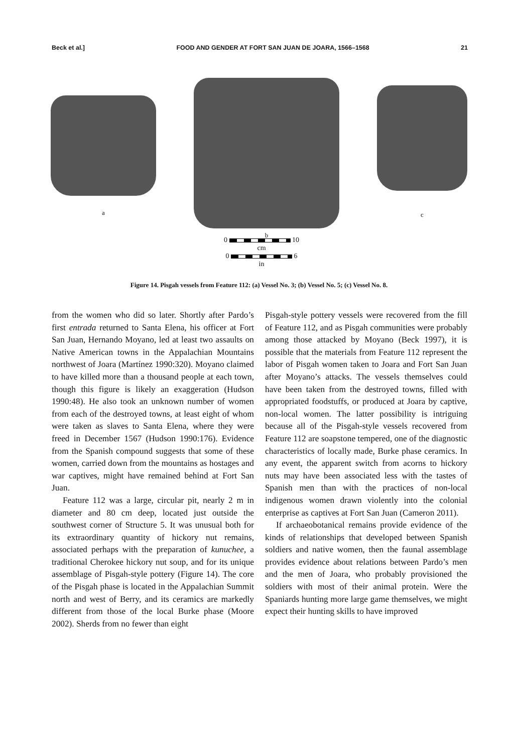Beck et al.] FOOD AND GENDER AT FORT SAN JUAN DE JOARA, 1566–1568 21
a
b
c
0 10
cm
0 6
in
Figure 14. Pisgah vessels from Feature 112: (a) Vessel No. 3; (b) Vessel No. 5; (c) Vessel No. 8.
from the women who did so later. Shortly after Pardo’s first entrada returned to Santa Elena, his officer at Fort San Juan, Hernando Moyano, led at least two assaults on Native American towns in the Appalachian Mountains northwest of Joara (Martínez 1990:320). Moyano claimed to have killed more than a thousand people at each town, though this figure is likely an exaggeration (Hudson 1990:48). He also took an unknown number of women from each of the destroyed towns, at least eight of whom were taken as slaves to Santa Elena, where they were freed in December 1567 (Hudson 1990:176). Evidence from the Spanish compound suggests that some of these women, carried down from the mountains as hostages and war captives, might have remained behind at Fort San Juan.
Feature 112 was a large, circular pit, nearly 2 m in diameter and 80 cm deep, located just outside the southwest corner of Structure 5. It was unusual both for its extraordinary quantity of hickory nut remains, associated perhaps with the preparation of kunuchee, a traditional Cherokee hickory nut soup, and for its unique assemblage of Pisgah-style pottery (Figure 14). The core of the Pisgah phase is located in the Appalachian Summit north and west of Berry, and its ceramics are markedly different from those of the local Burke phase (Moore 2002). Sherds from no fewer than eight
Pisgah-style pottery vessels were recovered from the fill of Feature 112, and as Pisgah communities were probably among those attacked by Moyano (Beck 1997), it is possible that the materials from Feature 112 represent the labor of Pisgah women taken to Joara and Fort San Juan after Moyano’s attacks. The vessels themselves could have been taken from the destroyed towns, filled with appropriated foodstuffs, or produced at Joara by captive, non-local women. The latter possibility is intriguing because all of the Pisgah-style vessels recovered from Feature 112 are soapstone tempered, one of the diagnostic characteristics of locally made, Burke phase ceramics. In any event, the apparent switch from acorns to hickory nuts may have been associated less with the tastes of Spanish men than with the practices of non-local indigenous women drawn violently into the colonial enterprise as captives at Fort San Juan (Cameron 2011).
If archaeobotanical remains provide evidence of the kinds of relationships that developed between Spanish soldiers and native women, then the faunal assemblage provides evidence about relations between Pardo’s men and the men of Joara, who probably provisioned the soldiers with most of their animal protein. Were the Spaniards hunting more large game themselves, we might expect their hunting skills to have improved